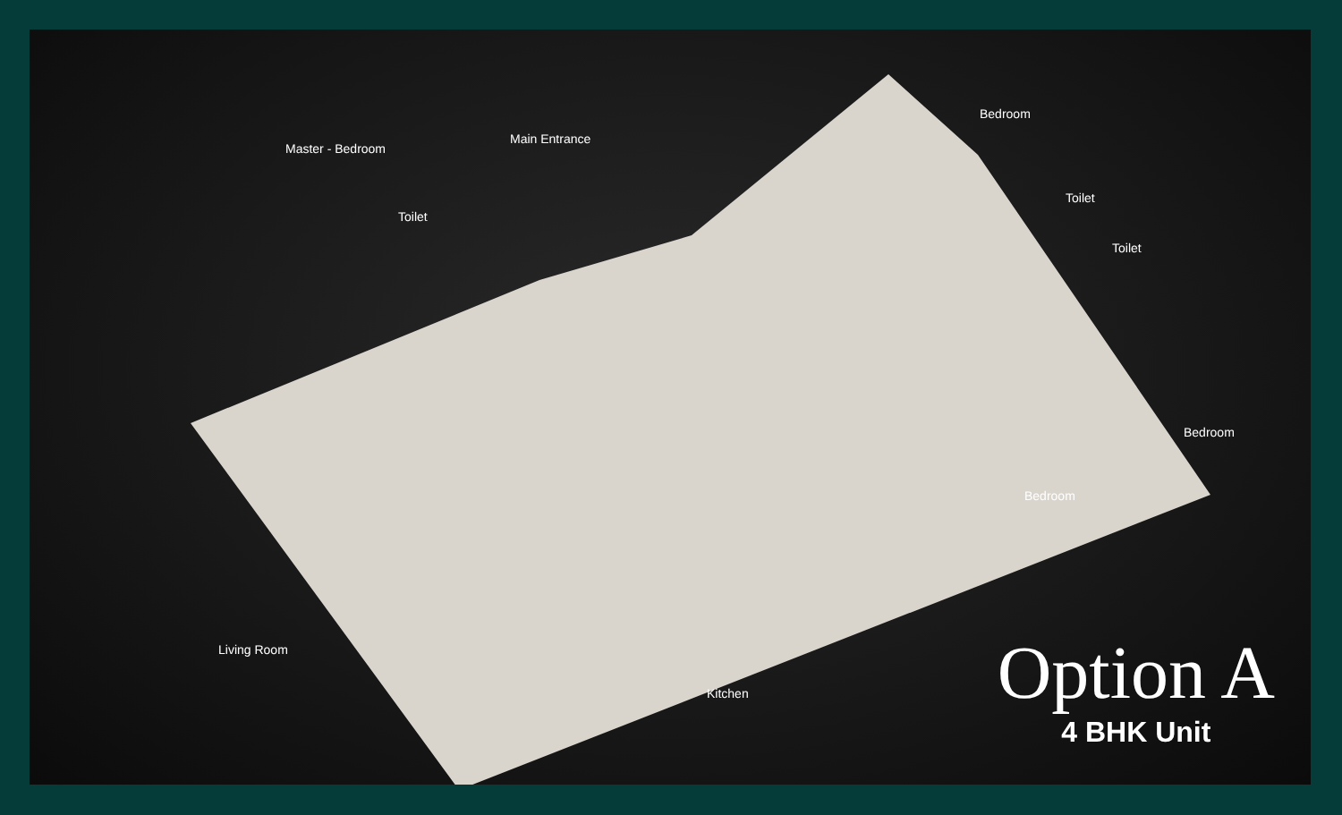Master - Bedroom
Main Entrance
Bedroom
Toilet
Toilet
Toilet
Bedroom
Bedroom
Living Room
Kitchen
Option A
4 BHK Unit